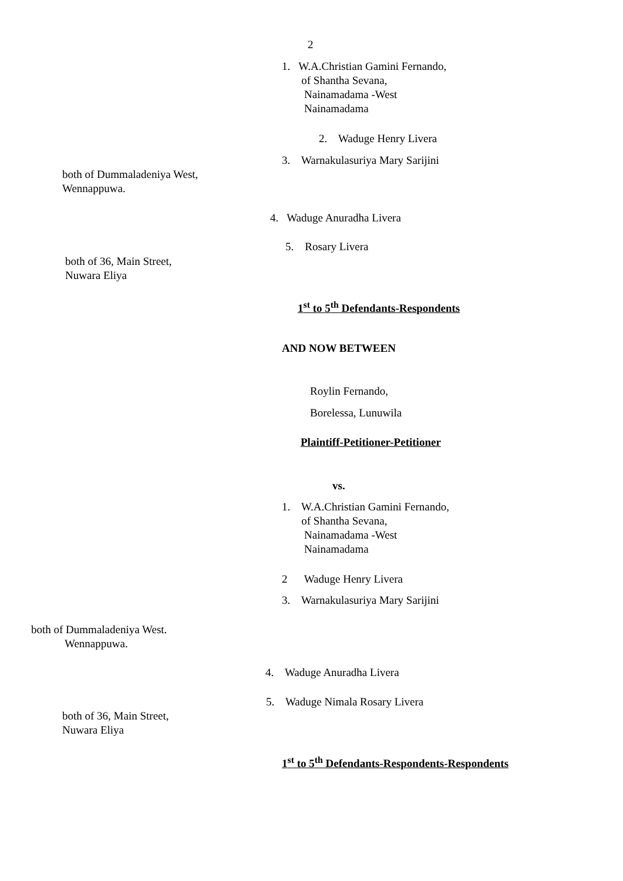2
1. W.A.Christian Gamini Fernando,
of Shantha Sevana,
Nainamadama -West
Nainamadama
2. Waduge Henry Livera
3. Warnakulasuriya Mary Sarijini
both of Dummaladeniya West,
Wennappuwa.
4. Waduge Anuradha Livera
5. Rosary Livera
both of 36, Main Street,
Nuwara Eliya
1<sup>st</sup> to 5<sup>th</sup> Defendants-Respondents
AND NOW BETWEEN
Roylin Fernando,
Borelessa, Lunuwila
Plaintiff-Petitioner-Petitioner
vs.
1. W.A.Christian Gamini Fernando,
of Shantha Sevana,
Nainamadama -West
Nainamadama
2 Waduge Henry Livera
3. Warnakulasuriya Mary Sarijini
both of Dummaladeniya West.
Wennappuwa.
4. Waduge Anuradha Livera
5. Waduge Nimala Rosary Livera
both of 36, Main Street,
Nuwara Eliya
1<sup>st</sup> to 5<sup>th</sup> Defendants-Respondents-Respondents